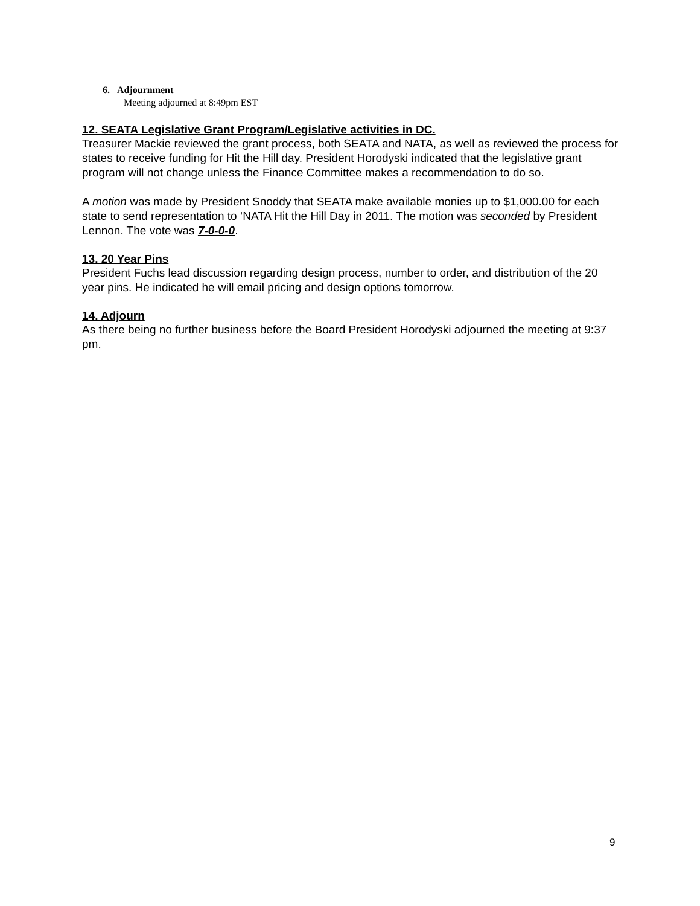6. Adjournment
Meeting adjourned at 8:49pm EST
12. SEATA Legislative Grant Program/Legislative activities in DC.
Treasurer Mackie reviewed the grant process, both SEATA and NATA, as well as reviewed the process for states to receive funding for Hit the Hill day. President Horodyski indicated that the legislative grant program will not change unless the Finance Committee makes a recommendation to do so.
A motion was made by President Snoddy that SEATA make available monies up to $1,000.00 for each state to send representation to ‘NATA Hit the Hill Day in 2011. The motion was seconded by President Lennon. The vote was 7-0-0-0.
13. 20 Year Pins
President Fuchs lead discussion regarding design process, number to order, and distribution of the 20 year pins. He indicated he will email pricing and design options tomorrow.
14. Adjourn
As there being no further business before the Board President Horodyski adjourned the meeting at 9:37 pm.
9